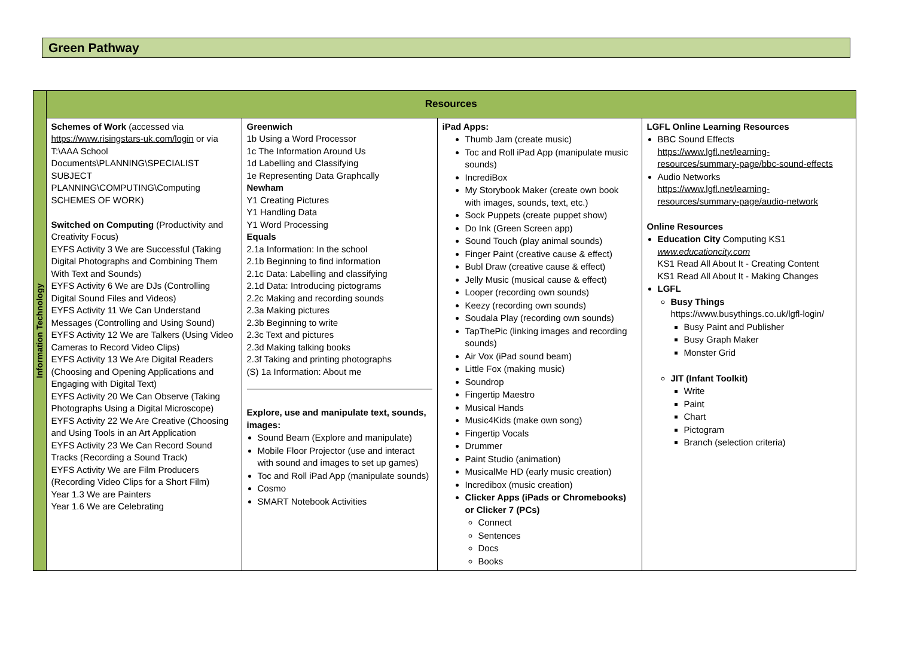Green Pathway
| Information Technology | Resources | | | |
| | Schemes of Work (accessed via https://www.risingstars-uk.com/login or via T:\AAA School Documents\PLANNING\SPECIALIST SUBJECT PLANNING\COMPUTING\Computing SCHEMES OF WORK) Switched on Computing (Productivity and Creativity Focus) EYFS Activity 3 We are Successful (Taking Digital Photographs and Combining Them With Text and Sounds) EYFS Activity 6 We are DJs (Controlling Digital Sound Files and Videos) EYFS Activity 11 We Can Understand Messages (Controlling and Using Sound) EYFS Activity 12 We are Talkers (Using Video Cameras to Record Video Clips) EYFS Activity 13 We Are Digital Readers (Choosing and Opening Applications and Engaging with Digital Text) EYFS Activity 20 We Can Observe (Taking Photographs Using a Digital Microscope) EYFS Activity 22 We Are Creative (Choosing and Using Tools in an Art Application EYFS Activity 23 We Can Record Sound Tracks (Recording a Sound Track) EYFS Activity We are Film Producers (Recording Video Clips for a Short Film) Year 1.3 We are Painters Year 1.6 We are Celebrating | Greenwich 1b Using a Word Processor 1c The Information Around Us 1d Labelling and Classifying 1e Representing Data Graphcally Newham Y1 Creating Pictures Y1 Handling Data Y1 Word Processing Equals 2.1a Information: In the school 2.1b Beginning to find information 2.1c Data: Labelling and classifying 2.1d Data: Introducing pictograms 2.2c Making and recording sounds 2.3a Making pictures 2.3b Beginning to write 2.3c Text and pictures 2.3d Making talking books 2.3f Taking and printing photographs (S) 1a Information: About me Explore, use and manipulate text, sounds, images: Sound Beam (Explore and manipulate) Mobile Floor Projector (use and interact with sound and images to set up games) Toc and Roll iPad App (manipulate sounds) Cosmo SMART Notebook Activities | iPad Apps: Thumb Jam (create music) Toc and Roll iPad App (manipulate music sounds) IncrediBox My Storybook Maker (create own book with images, sounds, text, etc.) Sock Puppets (create puppet show) Do Ink (Green Screen app) Sound Touch (play animal sounds) Finger Paint (creative cause & effect) Bubl Draw (creative cause & effect) Jelly Music (musical cause & effect) Looper (recording own sounds) Keezy (recording own sounds) Soudala Play (recording own sounds) TapThePic (linking images and recording sounds) Air Vox (iPad sound beam) Little Fox (making music) Soundrop Fingertip Maestro Musical Hands Music4Kids (make own song) Fingertip Vocals Drummer Paint Studio (animation) MusicalMe HD (early music creation) Incredibox (music creation) Clicker Apps (iPads or Chromebooks) or Clicker 7 (PCs) Connect Sentences Docs Books | LGFL Online Learning Resources BBC Sound Effects https://www.lgfl.net/learning-resources/summary-page/bbc-sound-effects Audio Networks https://www.lgfl.net/learning-resources/summary-page/audio-network Online Resources Education City Computing KS1 www.educationcity.com KS1 Read All About It - Creating Content KS1 Read All About It - Making Changes LGFL Busy Things https://www.busythings.co.uk/lgfl-login/ Busy Paint and Publisher Busy Graph Maker Monster Grid JIT (Infant Toolkit) Write Paint Chart Pictogram Branch (selection criteria) |